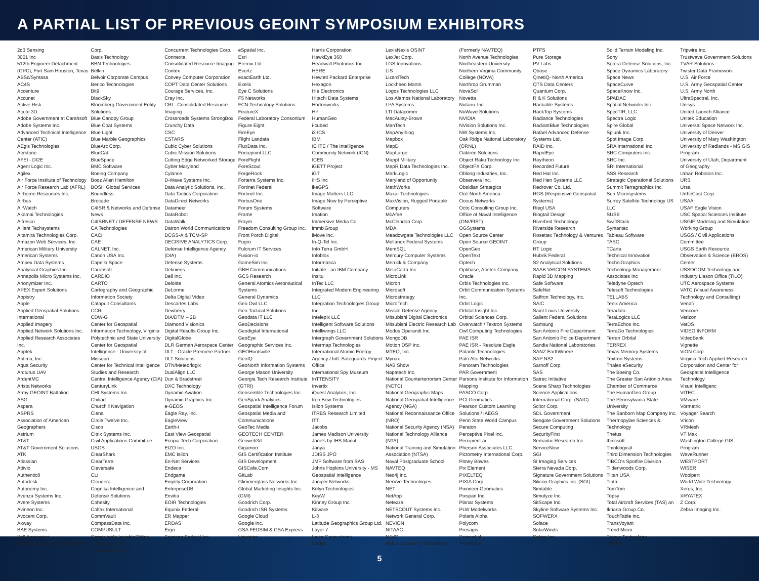A PARTIAL LIST OF PREVIOUS GEOINT SYMPOSIUM EXHIBITORS
2d3 Sensing
3001 Inc
512th Engineer Detachment (GPC), Fort Sam Houston, Texas
ABSc/Syntasa
AC4S
Accenture
Accunet
Active Risk
Acute 3D
Adobe Government at Carahsoft
Adobe Systems Inc.
Advanced Technical Intelligence Center (ATIC)
AEgis Technologies
Aerstone
AFEI - DI2E
Agent Logic Inc.
Agilex
Air Force Institute of Technology
Air Force Research Lab (AFRL)
Airborne Resources Inc.
Airbus
AirWatch
Akamai Technologies
Alfresco
Alliant Techsystems
Altamira Technologies Corp.
Amazon Web Services, Inc.
American Military University
American Systems
Ampex Data Systems
Analytical Graphics Inc.
Annapolis Micro Systems Inc.
Anonymizer Inc.
APEX Expert Solutions
Appistry
Apple
Applied Geospatial Solutions International
Applied Imagery
Applied Network Solutions Inc.
Applied Research Associates Inc.
Apptek
Aptima, Inc.
Aqua Security
Arcturus UAV
ArdentMC
Arista Networks
Army GEOINT Battalion
ASG
Aspera
ASPRS
Association of American Geographers
Astrium
AT&T
AT&T Government Solutions
ATK
Atlassian
Attivio
Authentic8
Autodesk
Autonomy Inc.
Avenza Systems Inc.
Avere Systems
Avineon Inc.
Avocent Corp.
Axway
BAE Systems
Ball Aerospace
Ball Aerospace & Technologies
Corp.
Basis Technology
BBN Technologies
Belkin
Belvoir Corporate Campus
Berico Technologies
Bit9
BlackSky
Bloomberg Government Entity Solutions
Blue Canopy Group
Blue Coat Systems
Blue Light
Blue Marble Geographics
BlueArc Corp.
BlueCat
BlueSpace
BMC Software
Boeing Company
Booz Allen Hamilton
BOSH Global Services
Boundless
Brocade
C4ISR & Networks and Defense News
C4ISRNET / DEFENSE NEWS
CA Technologies
CACI
CAE
CALNET, Inc.
Canon USA Inc.
Capella Space
Carahsoft
CARDIO
CARTO
Cartography and Geographic Information Society
Catapult Consultants
CCRi
CDW-G
Center for Geospatial Information Technology, Virginia Polytechnic and State University
Center for Geospatial Intelligence - University of Missouri
Center for Technical Intelligence Studies and Research
Central Intelligence Agency (CIA)
CenturyLink
CHI Systems Inc.
Chiliad
Churchill Navigation
Ciena
Circle Twelve Inc.
Cisco
Citrix Systems Inc.
Civil Applications Committee - USGS
ClearShark
ClearTerra
Cleversafe
CLI
Cloudera
Cognika Intelligence and Defense Solutions
Cohesity
Colfax International
CommVault
CompassData Inc.
COMPUSULT
Computable Insights/Diffeo
ComputaMaps
ConcealFab Corp
Concurrent Technologies Corp.
Connexta
Consolidated Resource Imaging
Contex
Convey Computer Corporation
COPT Data Center Solutions
Courage Services, Inc.
Cray Inc.
CRI - Consolidated Resource Imaging
Crossroads Systems StrongBox
Crunchy Data
CSC
CSTARS
Cubic Cyber Solutions
Cubic Mission Solutions
Cutting Edge Networked Storage
Cyber Maryland
Cylance
D-Wave Systems Inc.
Data Analytic Solutions, Inc.
Data Tactics Corporation
DataDirect Networks
Datameer
DataRobot
DataWalk
Datron World Communications
DCGS-A & TCM-SP
DECISIVE ANALYTICS Corp.
Defense Intelligence Agency (DIA)
Defense Systems
Definiens
Dell Inc.
Deloitte
DeLorme
Delta Digital Video
Descartes Labs
Dewberry
DIA/DTM – 2B
Diamond Visionics
Digital Results Group Inc.
DigitalGlobe
DLR German Aerospace Center
DLT - Oracle Premiere Partner
DLT Solutions
DTN/Meteorlogix
DualAlign LLC
Dun & Bradstreet
DXC Technology
Dynamic Aviation
Dynamic Graphics Inc.
e-GEOS
Eagle Ray, Inc.
EagleView
Earth-i
East View Geospatial
Ecopia Tech Corporation
EIZO Inc.
EMC Isilon
En-Net Services
Endeca
Endgame
Engility Corporation
EnterpriseDB
Envitia
EOIR Technologies
Equinix Federal
ER Mapper
ERDAS
Ergo
Ericsson Federal Inc.
eSpatial Inc.
Esri
Eternix Ltd.
Evertz
exactEarth Ltd.
Exelis
Eye C Solutions
F5 Networks
FCN Technology Solutions
FeatureX
Federal Laboratory Consortium
Figure Eight
FireEye
Flight Landata
FluxData Inc.
Forcepoint LLC
ForeFlight
ForeScout
ForgeRock
Forterra Systems Inc.
Fortinet Federal
Fortinet Inc.
FortiusOne
Forum Systems
Frame
Fraym
Freedom Consulting Group Inc.
Front Porch Digital
Fugro
Fulcrum IT Services
Fusion-io
GameSim Inc
GBH Communications
GCS Research
General Atomics Aeronautical Systems
General Dynamics
Geo Owl LLC
Geo Tactical Solutions
Geodata IT LLC
GeoDecisions
Geodigital International
GeoEye
Geographic Services Inc.
GEOHuntsville
GeoIQ
GeoNorth Information Systems
George Mason University
Georgia Tech Research Institute (GTRI)
Geosemble Technologies Inc.
GeoSpark Analytics
Geospatial Intelligence Forum
Geospatial Media and Communications
GeoTec Media
GEOTECH CENTER
Geoweb3d
Gigamon
GIS Certification Institute
GIS Development
GISCafe.Com
GitLab
Glimmerglass Networks Inc.
Global Marketing Insights Inc. (GMI)
Goodrich Corp.
Goodrich ISR Systems
Google Cloud
Google Inc.
GSA FEDSIM & GSA Express
Haivision
Harris Corporation
HawkEye 360
Headwall Photonics Inc.
HERE
Hewlett Packard Enterprise
Hexagon
Hie Electronics
Hitachi Data Systems
Hortonworks
HP
HumanGeo
i-cubed
i3 ICS
IBM
IC ITE / The Intelligence Community Network (ICN)
ICES
iGETT Project
iGT
IHS Inc
ikeGPS
Image Matters LLC
Image Now by Perceptive Software
Imation
Immersive Media Co.
immixGroup
iMove Inc.
In-Q-Tel Inc.
Info Terra GmbH
Infoblox
Informatica
Initiate - an IBM Company
Insitu
InTec LLC
Integrated Modern Engineering LLC
Integration Technologies Group Inc.
Intelepix LLC
Intelligent Software Solutions
Intelliwings LLC
Intergraph Government Solutions
Intermap Technologies
International Atomic Energy Agency / Intl. Safeguards Project Office
International Spy Museum
InTTENSITY
Invertix
iQuest Analytics, Inc.
Iron Bow Technologies
Isilon Systems
ITRES Research Limited
ITT
Jacobs
James Madison University
Jane's by IHS Markit
Janya
JDISS JPO
JMP Software from SAS
Johns Hopkins University - MS Geospatial Intelligence
Juniper Networks
Kelyn Technologies
KeyW
Kinney Group Inc.
Kitware
L-3
Latitude Geographics Group Ltd.
Layer 7
Leica Geosystems
Leidos
LexisNexis OSINT
LexJet Corp.
LGS Innovations
LIS
LizardTech
Lockheed Martin
Logos Technologies LLC
Los Alamos National Laboratory
LPA Systems
LTI Datacomm
MacAulay-Brown
ManTech
MapAnything
Mapbox
MapD
MapLarge
Mappt Military
MapR Data Technologies Inc.
MarkLogic
Maryland of Opportunity
MathWorks
Maxar Technologies
MaxVision, Rugged Portable Computers
McAfee
McClendon Corp.
MDA
Meadowgate Technologies LLC
Mellanox Federal Systems
MemSQL
Mercury Computer Systems
Merrick & Company
MetaCarta Inc
MicroLink
Micron
Microsoft
Microstrategy
MicroTech
Missile Defense Agency
Mitsubishi Digital Electronics
Mitsubishi Electric Research Lab
Modus Operandi Inc.
MongoDB
Motion DSP Inc.
MTEQ, Inc.
Myriax
NAB Show
Napatech Inc.
National Counterterrorism Center (NCTC)
National Geographic Maps
National Geospatial-Intelligence Agency (NGA)
National Reconnaissance Office (NRO)
National Security Agency (NSA)
National Technology Alliance (NTA)
National Training and Simulation Association (NTSA)
Naval Postgraduate School
NAVTEQ
Neo4j Inc.
NerVve Technologies
NET
NetApp
Netezza
NETSCOUT Systems Inc.
Network General Corp.
NEVION
NITAAC
NJVC
Nokia Location & Commerce
(Formerly NAVTEQ)
North Avenue Technologies
Northeastern University
Northern Virginia Community College (NOVA)
Northrop Grumman
NovaSol
Novetta
Nutanix Inc.
NuWave Solutions
NVIDIA
NVision Solutions Inc.
NW Systems Inc.
Oak Ridge National Laboratory (ORNL)
Oaktree Solutions
Object Raku Technology Inc
ObjectFX Corp.
Oblong Industries, Inc.
Observera Inc.
Obsidian Strategics
Océ North America
Oceus Networks
Octo Consulting Group Inc.
Office of Naval Intelligence (ONI/FIST)
OGSystems
Open Source Center
Open Source GEOINT
OpenGeo
OpenText
Optech
Optibase, A Vitec Company
Oracle
Orbis Technologies Inc.
Orbit Communication Systems Inc.
Orbit Logic
Orbital Insight Inc.
Orbital Sciences Corp.
Overwatch / Textron Systems
Owl Computing Technologies
PAE ISR
PAE ISR - Resolute Eagle
Palantir Technologies
Palo Alto Networks
Panoram Technologies
PAR Government
Parsons Institute for Information Mapping
PASCO Corp.
PCI Geomatics
Pearson Custom Learning Solutions / IAEGS
Penn State World Campus
Peraton
Perceptive Pixel Inc.
Percipient.ai
Pherson Associates LLC
Pictometry International Corp.
Pitney Bowes
Pix Element
PIXELTEQ
PIXIA Corp.
Pixoneer Geomatics
Pixspan Inc.
Planar Systems
PLW Modelworks
Polaris Alpha
Polycom
Presagis
Primordial
Proofpoint
PTFS
Pure Storage
PV Labs
Qbase
QinetiQ- North America
QTS Data Centers
Quantum Corp.
R & K Solutions
Rackable Systems
RackTop Systems
Radiance Technologies
RadiantBlue Technologies
Rafael Advanced Defense Systems Ltd.
RAID Inc.
RapidEye
Raytheon
Recorded Future
Red Hat Inc.
Red Hen Systems LLC
Redrover Co. Ltd.
RGS (Responsive Geospatial Systems)
Riegl USA
Ringtail Design
Riverbed Technology
Riverside Research
Rosettex Technology & Ventures Group
RT Logic
Rubrik Federal
S2 Analytical Solutions
SAAB VRICON SYSTEMS Rapid 3D Mapping
Safe Software
SafeNet
Saffron Technology, Inc.
SAIC
Saint Louis University
Salient Federal Solutions
Samsung
San Antonio Fire Department
San Antonio Police Department
Sandia National Laboratories
SANZ EarthWhere
SAP NS2
Sarnoff Corp.
SAS
Satrec Initiative
Scene Sharp Technologies
Science Applications International Corp. (SAIC)
Scitor Corp.
SDL Government
Seagate Government Solutions
Secure Computing
SecurityFirst
Semantic Research Inc.
ServiceNow
SGI
SI Imaging Services
Sierra Nevada Corp.
Signature Government Solutions
Silicon Graphics Inc. (SGI)
Simtable
Simulyze Inc.
SitScape Inc.
Skyline Software Systems Inc.
SOFWERX
Solace
SolarWinds
Solers Inc.
Solid Terrain Modeling Inc.
Sony
Sotera Defense Solutions, Inc.
Space Dynamics Laboratory
Space News
SpaceCurve
SpaceKnow Inc.
SPADAC
Spatial Networks Inc.
SpecTIR, LLC
Spectra Logic
Spire Global
Splunk Inc.
Spot Image Corp.
SRA International Inc.
SRC Computers Inc.
SRC Inc.
SRI International
SSS Research
Strategic Operational Solutions
Summit Terragraphics Inc.
Sun Microsystems
Surrey Satellite Technology US LLC
SUSE
SwiftStack
Symantec
Tableau Software
TASC
TCarta
Technical Innovation
TechniGraphics
Technology Management Associates Inc
Teledyne Optech
Telesoft Technologies
TELLABS
Tenix America
Teradata
TeraLogics LLC
TerraEchos Inc.
TerraGo Technologies
Terran Orbital
TERREX
Texas Memory Systems
Textron Systems
Thales eSecurity
The Boeing Co.
The Greater San Antonio Area Chamber of Commerce
The HumanGeo Group
The Pennsylvania State University
The Sanborn Map Company Inc.
Thermopylae Sciences & Technology
Thetus
thincsoft
Thinklogical
Third Dimension Technologies
TIBCO's Spotfire Division
Tildenwoods Corp.
Tiltan USA
Tintri
TomTom
Topsy
Total Aircraft Services (TAS) an Ikhana Group Co.
TouchTable Inc.
TransVoyant
Trend Micro
Tresys Technology
Trimble
Tripwire Inc.
Trustwave Government Solutions
TVAR Solutions
Twister Data Framework
U.S. Air Force
U.S. Army Geospatial Center
U.S. Army North
UltraSpectral, Inc.
Unisys
United Launch Alliance
Unitek Education
Universal Space Network Inc.
University of Denver
University of Mary Washington
University of Redlands - MS GIS Program
University of Utah, Department of Geography
Urban Robotics Inc.
URS
Ursa
UrtheCast Corp.
USAA
USAF Eagle Vision
USC Spatial Sciences Institute
USGIF Modeling and Simulation Working Group
USGS / Civil Applications Committee
USGS Earth Resource Observation & Science (EROS) Center
USSOCOM Technology and Industry Liason Office (TILO)
UTC Aerospace Systems
VATC (Visual Awareness Technology and Consulting)
Venafi
Vencore
Verizon
VetDS
VIDEO INFORM
VideoBank
Vignette
ViON Corp.
Virginia Tech Applied Research Corporation and Center for Geospatial Intelligence Technology
Visual Intelligenc
VITEC
VMware
Vormetric
Voyager Search
Vricon
VRMesh
VT Mak
Washington College GIS Program
WaveRunner
WESTPORT
WISER
Woolpert
World Wide Technology
Xirrus, Inc.
XRYATEX
Z Corp.
Zebra Imaging Inc.
5